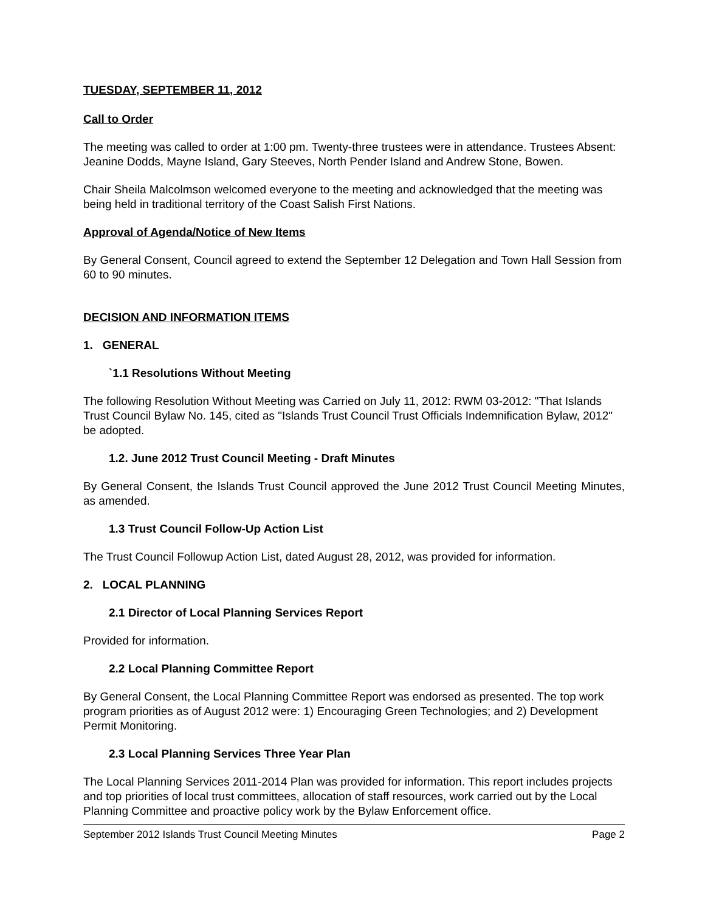TUESDAY, SEPTEMBER 11, 2012
Call to Order
The meeting was called to order at 1:00 pm. Twenty-three trustees were in attendance. Trustees Absent: Jeanine Dodds, Mayne Island, Gary Steeves, North Pender Island and Andrew Stone, Bowen.
Chair Sheila Malcolmson welcomed everyone to the meeting and acknowledged that the meeting was being held in traditional territory of the Coast Salish First Nations.
Approval of Agenda/Notice of New Items
By General Consent, Council agreed to extend the September 12 Delegation and Town Hall Session from 60 to 90 minutes.
DECISION AND INFORMATION ITEMS
1. GENERAL
`1.1 Resolutions Without Meeting
The following Resolution Without Meeting was Carried on July 11, 2012: RWM 03-2012: "That Islands Trust Council Bylaw No. 145, cited as "Islands Trust Council Trust Officials Indemnification Bylaw, 2012" be adopted.
1.2. June 2012 Trust Council Meeting - Draft Minutes
By General Consent, the Islands Trust Council approved the June 2012 Trust Council Meeting Minutes, as amended.
1.3 Trust Council Follow-Up Action List
The Trust Council Followup Action List, dated August 28, 2012, was provided for information.
2. LOCAL PLANNING
2.1 Director of Local Planning Services Report
Provided for information.
2.2 Local Planning Committee Report
By General Consent, the Local Planning Committee Report was endorsed as presented. The top work program priorities as of August 2012 were: 1) Encouraging Green Technologies; and 2) Development Permit Monitoring.
2.3 Local Planning Services Three Year Plan
The Local Planning Services 2011-2014 Plan was provided for information. This report includes projects and top priorities of local trust committees, allocation of staff resources, work carried out by the Local Planning Committee and proactive policy work by the Bylaw Enforcement office.
September 2012 Islands Trust Council Meeting Minutes Page 2